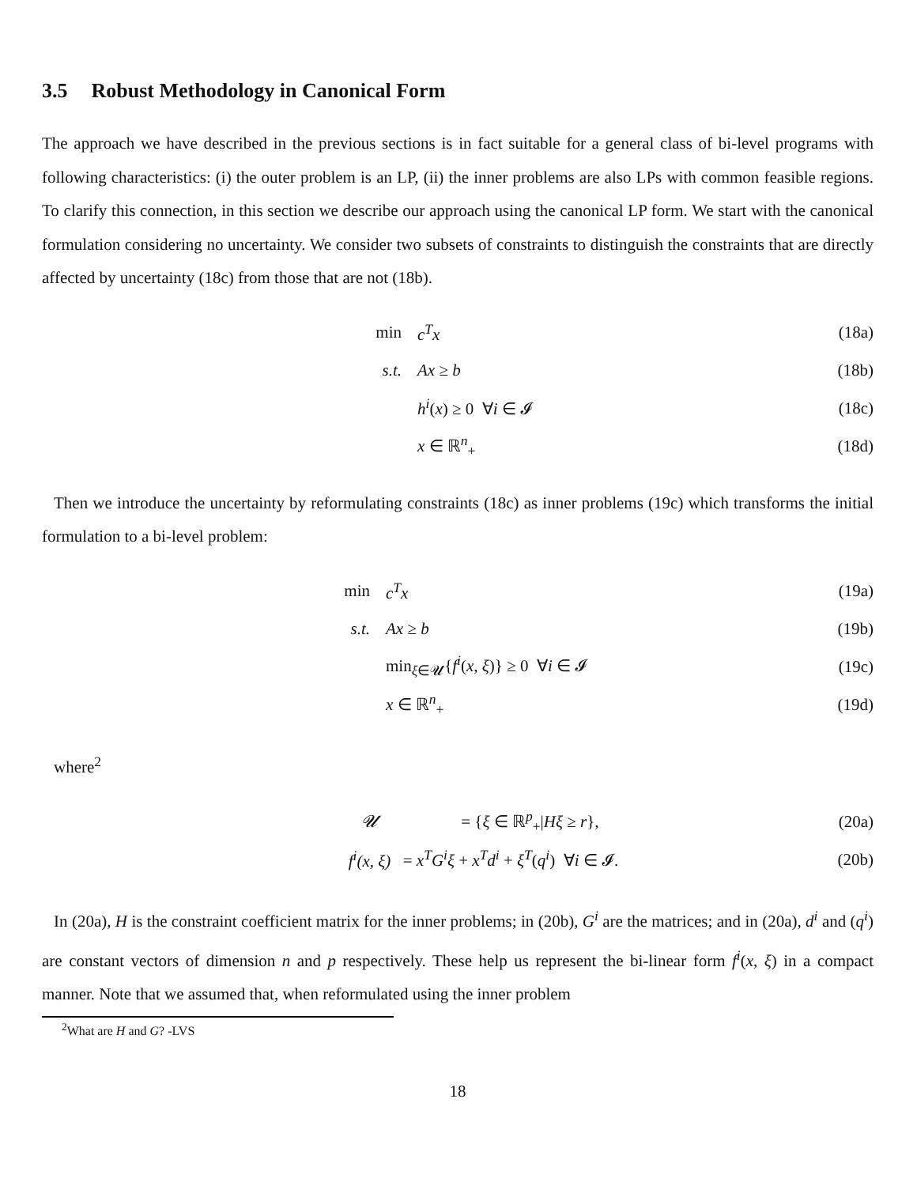3.5 Robust Methodology in Canonical Form
The approach we have described in the previous sections is in fact suitable for a general class of bi-level programs with following characteristics: (i) the outer problem is an LP, (ii) the inner problems are also LPs with common feasible regions. To clarify this connection, in this section we describe our approach using the canonical LP form. We start with the canonical formulation considering no uncertainty. We consider two subsets of constraints to distinguish the constraints that are directly affected by uncertainty (18c) from those that are not (18b).
| min | c<sup>T</sup>x | (18a) |
| s.t. | Ax ≥ b | (18b) |
| | h<sup>i</sup> ( x ) ≥ 0 ∀ i ∈ 𝓘 | (18c) |
| | x ∈ ℝ<sup>n</sup><sub>+</sub> | (18d) |
Then we introduce the uncertainty by reformulating constraints (18c) as inner problems (19c) which transforms the initial formulation to a bi-level problem:
| min | c<sup>T</sup>x | (19a) |
| s.t. | Ax ≥ b | (19b) |
| | min<sub>ξ∈𝓤</sub>{ f<sup>i</sup> ( x , ξ )} ≥ 0 ∀ i ∈ 𝓘 | (19c) |
| | x ∈ ℝ<sup>n</sup><sub>+</sub> | (19d) |
where<sup>2</sup>
| 𝓤 | = { ξ ∈ ℝ<sup>p</sup><sub>+</sub>/ Hξ ≥ r }, | (20a) |
| f<sup>i</sup> ( x , ξ ) | = x<sup>T</sup>G<sup>i</sup>ξ + x<sup>T</sup>d<sup>i</sup> + ξ<sup>T</sup> ( q<sup>i</sup> ) ∀ i ∈ 𝓘. | (20b) |
In (20a), H is the constraint coefficient matrix for the inner problems; in (20b), G<sup>i</sup> are the matrices; and in (20a), d<sup>i</sup> and (q<sup>i</sup>) are constant vectors of dimension n and p respectively. These help us represent the bi-linear form f<sup>i</sup>(x, ξ) in a compact manner. Note that we assumed that, when reformulated using the inner problem
<sup>2</sup> What are H and G? -LVS
18